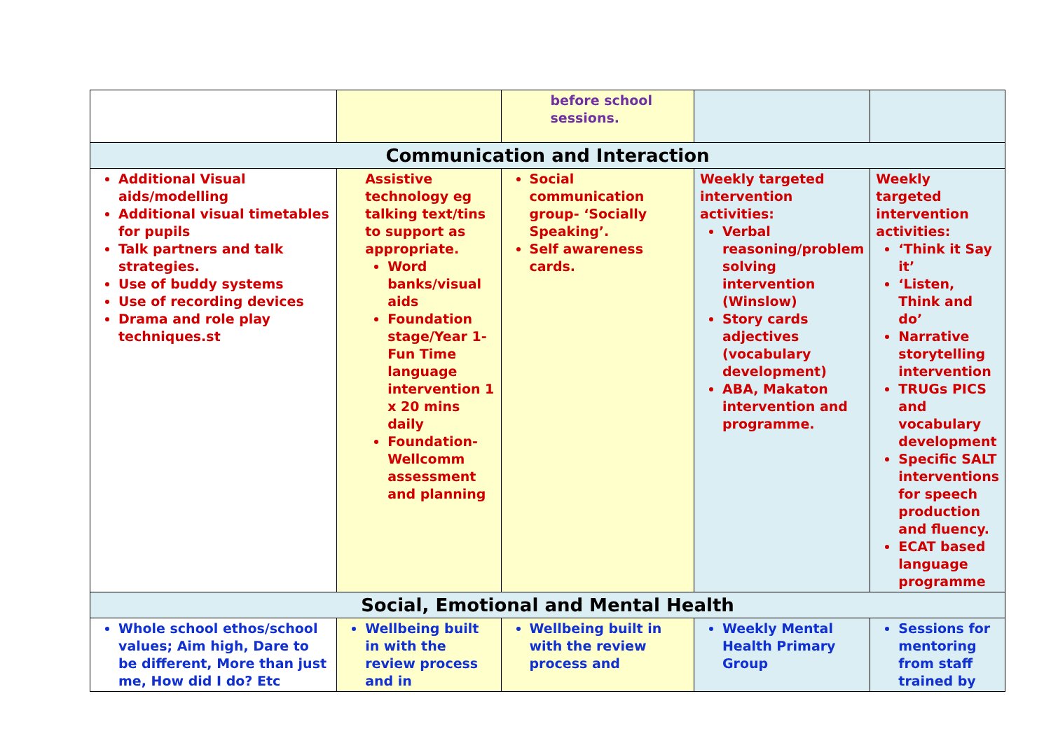| | | before school sessions. | | |
| Communication and Interaction | | | | |
| Additional Visual aids/modelling Additional visual timetables for pupils Talk partners and talk strategies. Use of buddy systems Use of recording devices Drama and role play techniques.st | Assistive technology eg talking text/tins to support as appropriate. Word banks/visual aids Foundation stage/Year 1- Fun Time language intervention 1 x 20 mins daily Foundation- Wellcomm assessment and planning | Social communication group- ‘Socially Speaking’. Self awareness cards. | Weekly targeted intervention activities: Verbal reasoning/problem solving intervention (Winslow) Story cards adjectives (vocabulary development) ABA, Makaton intervention and programme. | Weekly targeted intervention activities: ‘Think it Say it’ ‘Listen, Think and do’ Narrative storytelling intervention TRUGs PICS and vocabulary development Specific SALT interventions for speech production and fluency. ECAT based language programme |
| Social, Emotional and Mental Health | | | | |
| Whole school ethos/school values; Aim high, Dare to be different, More than just me, How did I do? Etc | Wellbeing built in with the review process and in | Wellbeing built in with the review process and | Weekly Mental Health Primary Group | Sessions for mentoring from staff trained by |